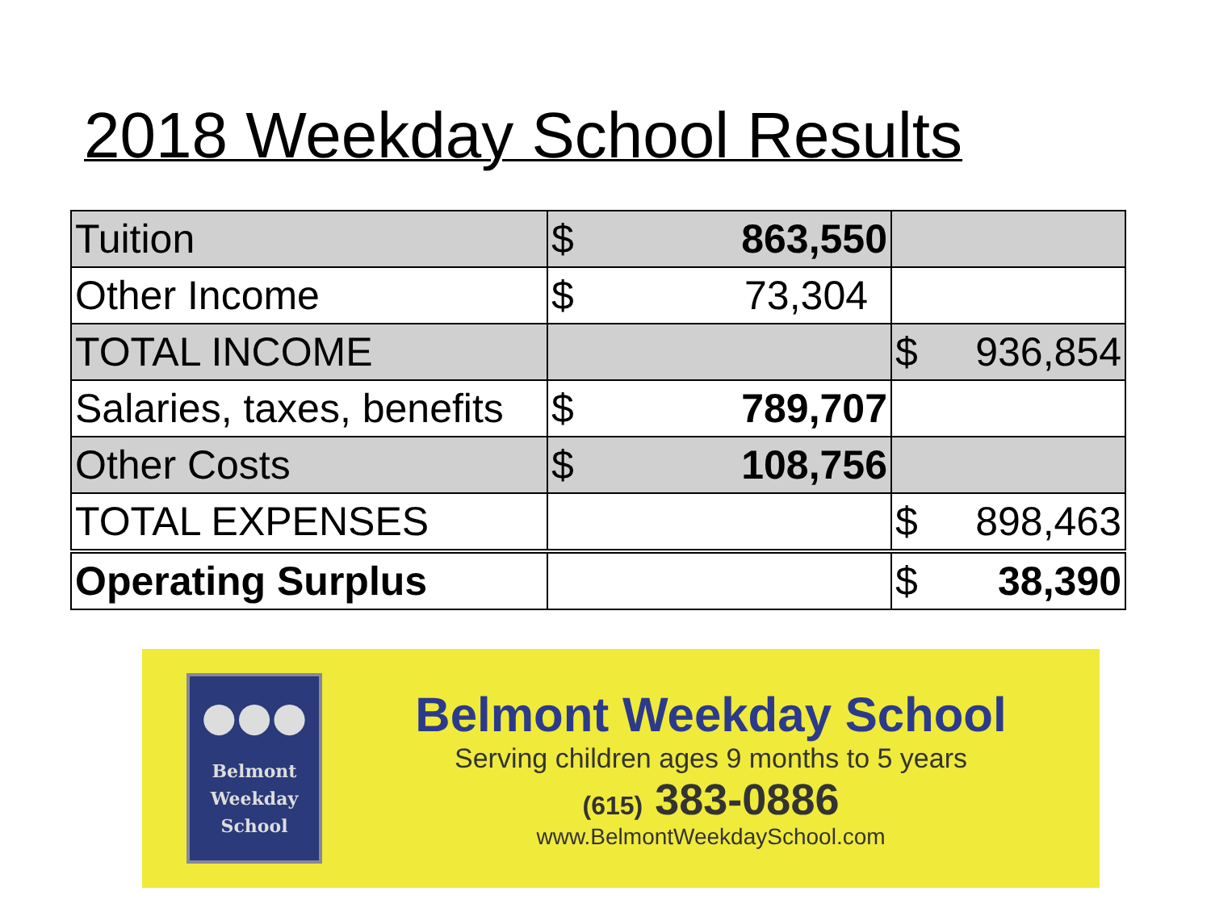2018 Weekday School Results
| Tuition | $ 863,550 | |
| Other Income | $ 73,304 | |
| TOTAL INCOME | | $ 936,854 |
| Salaries, taxes, benefits | $ 789,707 | |
| Other Costs | $ 108,756 | |
| TOTAL EXPENSES | | $ 898,463 |
| Operating Surplus | | $ 38,390 |
●●●
Belmont
Weekday
School
Belmont Weekday School
Serving children ages 9 months to 5 years
(615) 383-0886
www.BelmontWeekdaySchool.com